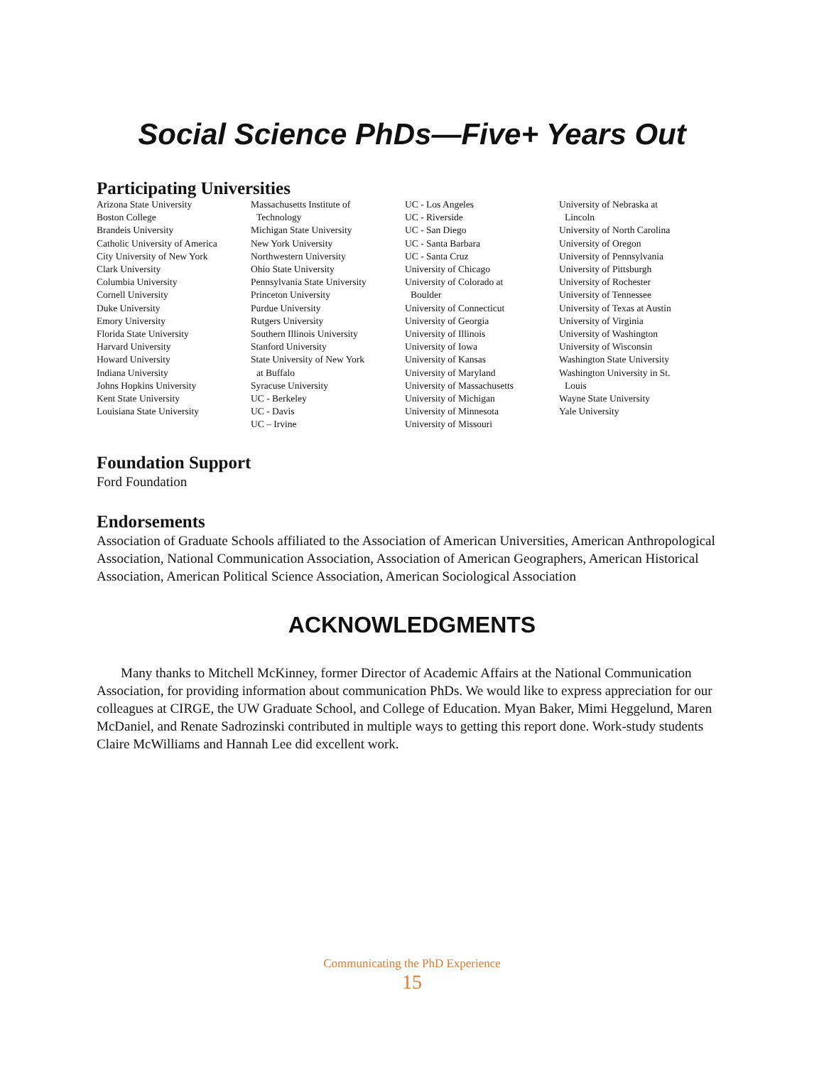Social Science PhDs—Five+ Years Out
Participating Universities
Arizona State University
Boston College
Brandeis University
Catholic University of America
City University of New York
Clark University
Columbia University
Cornell University
Duke University
Emory University
Florida State University
Harvard University
Howard University
Indiana University
Johns Hopkins University
Kent State University
Louisiana State University
Massachusetts Institute of
Technology
Michigan State University
New York University
Northwestern University
Ohio State University
Pennsylvania State University
Princeton University
Purdue University
Rutgers University
Southern Illinois University
Stanford University
State University of New York
at Buffalo
Syracuse University
UC - Berkeley
UC - Davis
UC – Irvine
UC - Los Angeles
UC - Riverside
UC - San Diego
UC - Santa Barbara
UC - Santa Cruz
University of Chicago
University of Colorado at
Boulder
University of Connecticut
University of Georgia
University of Illinois
University of Iowa
University of Kansas
University of Maryland
University of Massachusetts
University of Michigan
University of Minnesota
University of Missouri
University of Nebraska at
Lincoln
University of North Carolina
University of Oregon
University of Pennsylvania
University of Pittsburgh
University of Rochester
University of Tennessee
University of Texas at Austin
University of Virginia
University of Washington
University of Wisconsin
Washington State University
Washington University in St.
Louis
Wayne State University
Yale University
Foundation Support
Ford Foundation
Endorsements
Association of Graduate Schools affiliated to the Association of American Universities, American Anthropological Association, National Communication Association, Association of American Geographers, American Historical Association, American Political Science Association, American Sociological Association
ACKNOWLEDGMENTS
Many thanks to Mitchell McKinney, former Director of Academic Affairs at the National Communication Association, for providing information about communication PhDs. We would like to express appreciation for our colleagues at CIRGE, the UW Graduate School, and College of Education. Myan Baker, Mimi Heggelund, Maren McDaniel, and Renate Sadrozinski contributed in multiple ways to getting this report done. Work-study students Claire McWilliams and Hannah Lee did excellent work.
Communicating the PhD Experience
15